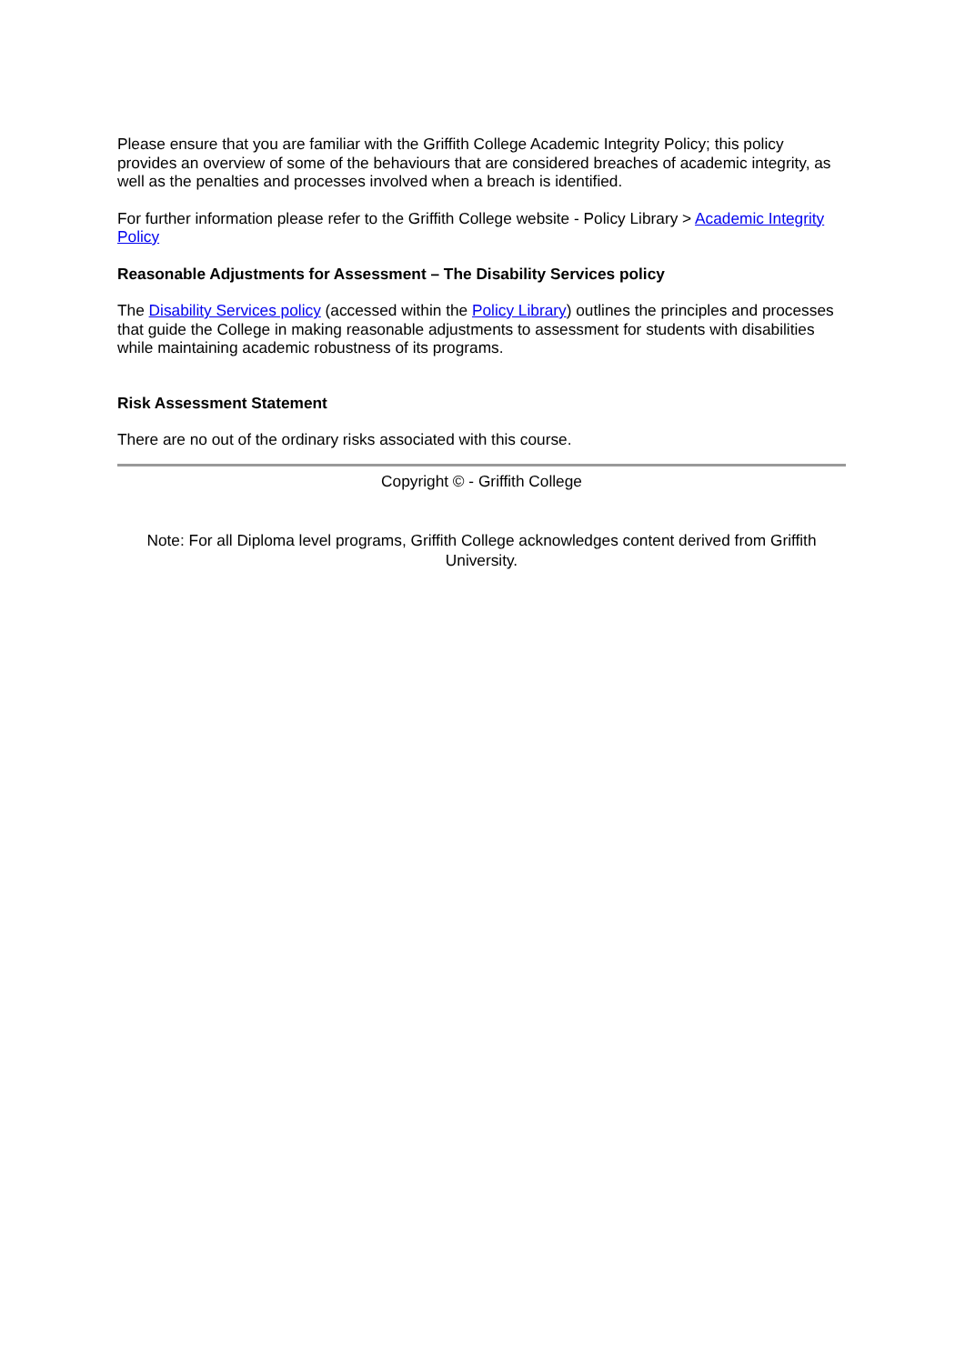Please ensure that you are familiar with the Griffith College Academic Integrity Policy; this policy provides an overview of some of the behaviours that are considered breaches of academic integrity, as well as the penalties and processes involved when a breach is identified.
For further information please refer to the Griffith College website - Policy Library > Academic Integrity Policy
Reasonable Adjustments for Assessment – The Disability Services policy
The Disability Services policy (accessed within the Policy Library) outlines the principles and processes that guide the College in making reasonable adjustments to assessment for students with disabilities while maintaining academic robustness of its programs.
Risk Assessment Statement
There are no out of the ordinary risks associated with this course.
Copyright © - Griffith College
Note: For all Diploma level programs, Griffith College acknowledges content derived from Griffith University.